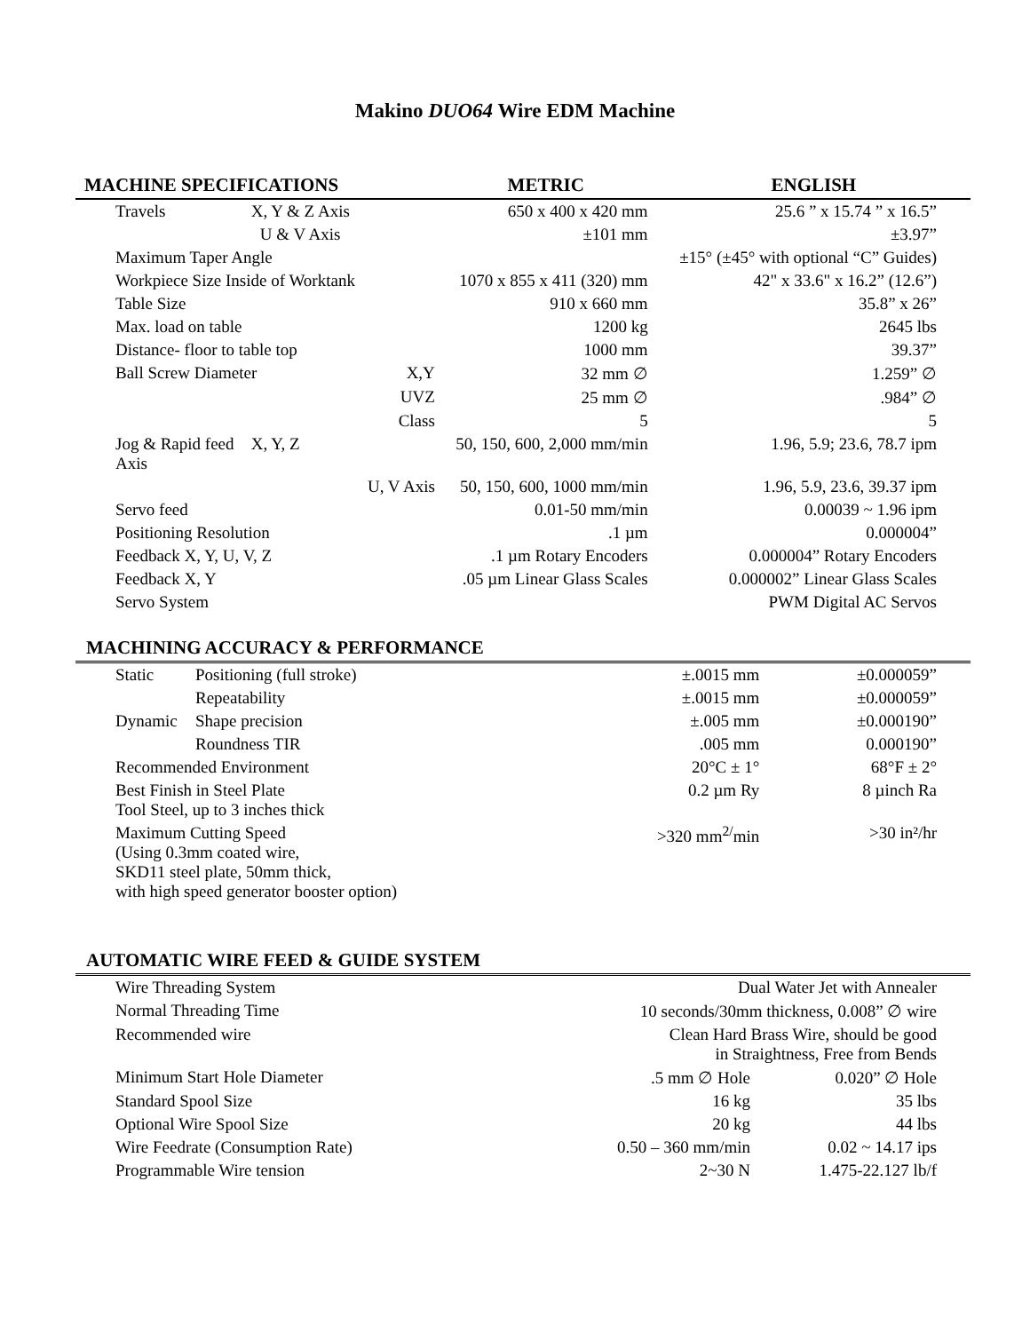Makino DUO64 Wire EDM Machine
| MACHINE SPECIFICATIONS | | | METRIC | ENGLISH |
| --- | --- | --- | --- | --- |
| Travels | X, Y & Z Axis | | 650 x 400 x 420 mm | 25.6 ” x 15.74 ” x 16.5” |
| | U & V Axis | | ±101 mm | ±3.97” |
| Maximum Taper Angle | | | | ±15° (±45° with optional “C” Guides) |
| Workpiece Size Inside of Worktank | | | 1070 x 855 x 411 (320) mm | 42" x 33.6" x 16.2” (12.6”) |
| Table Size | | | 910 x 660 mm | 35.8” x 26” |
| Max. load on table | | | 1200 kg | 2645 lbs |
| Distance- floor to table top | | | 1000 mm | 39.37” |
| Ball Screw Diameter | | X,Y | 32 mm ∅ | 1.259” ∅ |
| | | UVZ | 25 mm ∅ | .984” ∅ |
| | | Class | 5 | 5 |
| Jog & Rapid feed Axis | X, Y, Z | | 50, 150, 600, 2,000 mm/min | 1.96, 5.9; 23.6, 78.7 ipm |
| | | U, V Axis | 50, 150, 600, 1000 mm/min | 1.96, 5.9, 23.6, 39.37 ipm |
| Servo feed | | | 0.01-50 mm/min | 0.00039 ~ 1.96 ipm |
| Positioning Resolution | | | .1 µm | 0.000004” |
| Feedback X, Y, U, V, Z | | | .1 µm Rotary Encoders | 0.000004” Rotary Encoders |
| Feedback X, Y | | | .05 µm Linear Glass Scales | 0.000002” Linear Glass Scales |
| Servo System | | | | PWM Digital AC Servos |
| MACHINING ACCURACY & PERFORMANCE | | | |
| Static | Positioning (full stroke) | ±.0015 mm | ±0.000059” |
| | Repeatability | ±.0015 mm | ±0.000059” |
| Dynamic | Shape precision | ±.005 mm | ±0.000190” |
| | Roundness TIR | .005 mm | 0.000190” |
| Recommended Environment | | 20°C ± 1° | 68°F ± 2° |
| Best Finish in Steel Plate Tool Steel, up to 3 inches thick | | 0.2 µm Ry | 8 µinch Ra |
| Maximum Cutting Speed (Using 0.3mm coated wire, SKD11 steel plate, 50mm thick, with high speed generator booster option) | | >320 mm<sup>2/</sup>min | >30 in²/hr |
| AUTOMATIC WIRE FEED & GUIDE SYSTEM | | |
| Wire Threading System | Dual Water Jet with Annealer | |
| Normal Threading Time | 10 seconds/30mm thickness, 0.008” ∅ wire | |
| Recommended wire | Clean Hard Brass Wire, should be good in Straightness, Free from Bends | |
| Minimum Start Hole Diameter | .5 mm ∅ Hole | 0.020” ∅ Hole |
| Standard Spool Size | 16 kg | 35 lbs |
| Optional Wire Spool Size | 20 kg | 44 lbs |
| Wire Feedrate (Consumption Rate) | 0.50 – 360 mm/min | 0.02 ~ 14.17 ips |
| Programmable Wire tension | 2~30 N | 1.475-22.127 lb/f |